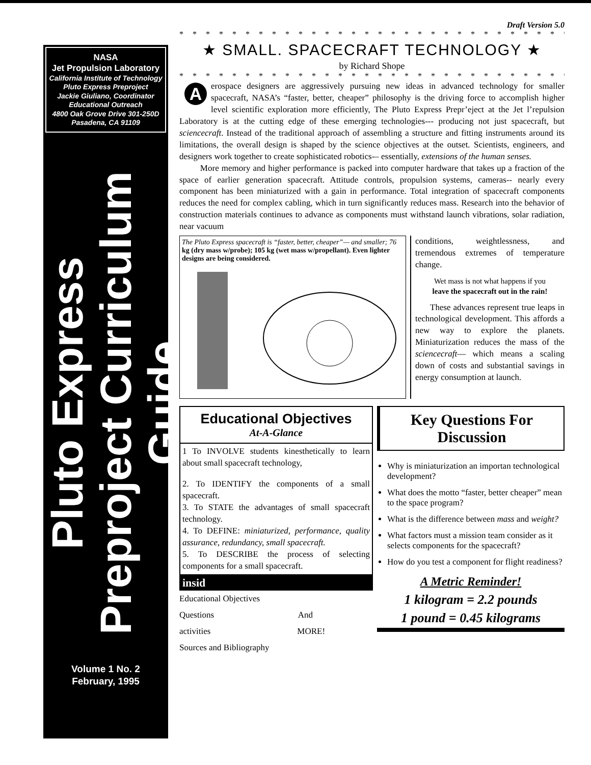NASA
Jet Propulsion Laboratory
California Institute of Technology
Pluto Express Preproject
Jackie Giuliano, Coordinator
Educational Outreach
4800 Oak Grove Drive 301-250D
Pasadena, CA 91109
Pluto Express Preproject Curriculum Guide
Volume 1 No. 2
February, 1995
Draft Version 5.0
* * * * * * * * * * * * * * * * * * * * * * * * * * * * * * * * * * * * *
★ SMALL. SPACECRAFT TECHNOLOGY ★
by Richard Shope
* * * * * * * * * * * * * * * * * * * * * * * * * * * * * * * * * * * * $
Aerospace designers are aggressively pursuing new ideas in advanced technology for smaller spacecraft, NASA’s “faster, better, cheaper” philosophy is the driving force to accomplish higher level scientific exploration more efficiently, The Pluto Express Prepr’eject at the Jet l’repulsion Laboratory is at the cutting edge of these emerging technologies--- producing not just spacecraft, but sciencecraft. Instead of the traditional approach of assembling a structure and fitting instruments around its limitations, the overall design is shaped by the science objectives at the outset. Scientists, engineers, and designers work together to create sophisticated robotics-– essentially, extensions of the human senses.
More memory and higher performance is packed into computer hardware that takes up a fraction of the space of earlier generation spacecraft. Attitude controls, propulsion systems, cameras-- nearly every component has been miniaturized with a gain in performance. Total integration of spacecraft components reduces the need for complex cabling, which in turn significantly reduces mass. Research into the behavior of construction materials continues to advance as components must withstand launch vibrations, solar radiation, near vacuum
The Pluto Express spacecraft is “faster, better, cheaper”— and smaller; 76 kg (dry mass w/probe); 105 kg (wet mass w/propellant). Even lighter designs are being considered.
conditions, weightlessness, and tremendous extremes of temperature change.
Wet mass is not what happens if you
leave the spacecraft out in the rain!
These advances represent true leaps in technological development. This affords a new way to explore the planets. Miniaturization reduces the mass of the sciencecraft— which means a scaling down of costs and substantial savings in energy consumption at launch.
Educational Objectives
At-A-Glance
1 To INVOLVE students kinesthetically to learn about small spacecraft technology,
2. To IDENTIFY the components of a small spacecraft.
3. To STATE the advantages of small spacecraft technology.
4. To DEFINE: miniaturized, performance, quality assurance, redundancy, small spacecraft.
5. To DESCRIBE the process of selecting components for a small spacecraft.
insid
Educational Objectives
Questions And
activities MORE!
Sources and Bibliography
Key Questions For Discussion
Why is miniaturization an importan technological development?
What does the motto “faster, better cheaper” mean to the space program?
What is the difference between mass and weight?
What factors must a mission team consider as it selects components for the spacecraft?
How do you test a component for flight readiness?
A Metric Reminder!
1 kilogram = 2.2 pounds
1 pound = 0.45 kilograms